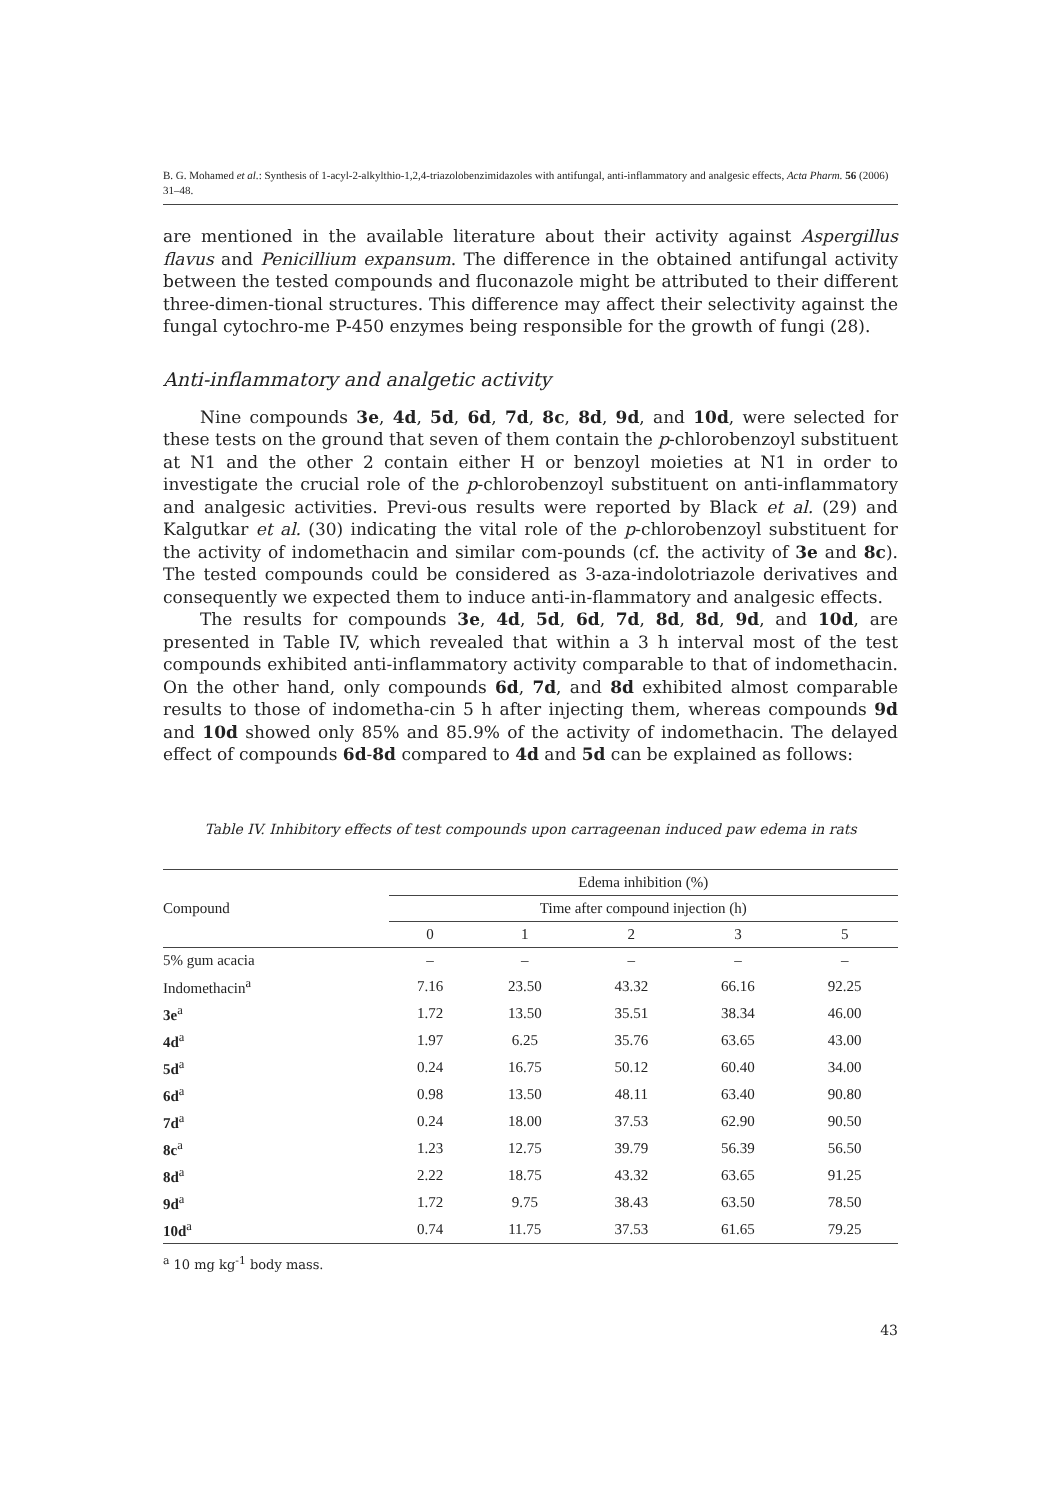B. G. Mohamed et al.: Synthesis of 1-acyl-2-alkylthio-1,2,4-triazolobenzimidazoles with antifungal, anti-inflammatory and analgesic effects, Acta Pharm. 56 (2006) 31–48.
are mentioned in the available literature about their activity against Aspergillus flavus and Penicillium expansum. The difference in the obtained antifungal activity between the tested compounds and fluconazole might be attributed to their different three-dimen-tional structures. This difference may affect their selectivity against the fungal cytochro-me P-450 enzymes being responsible for the growth of fungi (28).
Anti-inflammatory and analgetic activity
Nine compounds 3e, 4d, 5d, 6d, 7d, 8c, 8d, 9d, and 10d, were selected for these tests on the ground that seven of them contain the p-chlorobenzoyl substituent at N1 and the other 2 contain either H or benzoyl moieties at N1 in order to investigate the crucial role of the p-chlorobenzoyl substituent on anti-inflammatory and analgesic activities. Previ-ous results were reported by Black et al. (29) and Kalgutkar et al. (30) indicating the vital role of the p-chlorobenzoyl substituent for the activity of indomethacin and similar com-pounds (cf. the activity of 3e and 8c). The tested compounds could be considered as 3-aza-indolotriazole derivatives and consequently we expected them to induce anti-in-flammatory and analgesic effects.
The results for compounds 3e, 4d, 5d, 6d, 7d, 8d, 8d, 9d, and 10d, are presented in Table IV, which revealed that within a 3 h interval most of the test compounds exhibited anti-inflammatory activity comparable to that of indomethacin. On the other hand, only compounds 6d, 7d, and 8d exhibited almost comparable results to those of indometha-cin 5 h after injecting them, whereas compounds 9d and 10d showed only 85% and 85.9% of the activity of indomethacin. The delayed effect of compounds 6d-8d compared to 4d and 5d can be explained as follows:
Table IV. Inhibitory effects of test compounds upon carrageenan induced paw edema in rats
| Compound | Edema inhibition (%) | | | | |
| --- | --- | --- | --- | --- | --- |
| | Time after compound injection (h) | | | | |
| | 0 | 1 | 2 | 3 | 5 |
| 5% gum acacia | – | – | – | – | – |
| Indomethacin<sup>a</sup> | 7.16 | 23.50 | 43.32 | 66.16 | 92.25 |
| 3e<sup>a</sup> | 1.72 | 13.50 | 35.51 | 38.34 | 46.00 |
| 4d<sup>a</sup> | 1.97 | 6.25 | 35.76 | 63.65 | 43.00 |
| 5d<sup>a</sup> | 0.24 | 16.75 | 50.12 | 60.40 | 34.00 |
| 6d<sup>a</sup> | 0.98 | 13.50 | 48.11 | 63.40 | 90.80 |
| 7d<sup>a</sup> | 0.24 | 18.00 | 37.53 | 62.90 | 90.50 |
| 8c<sup>a</sup> | 1.23 | 12.75 | 39.79 | 56.39 | 56.50 |
| 8d<sup>a</sup> | 2.22 | 18.75 | 43.32 | 63.65 | 91.25 |
| 9d<sup>a</sup> | 1.72 | 9.75 | 38.43 | 63.50 | 78.50 |
| 10d<sup>a</sup> | 0.74 | 11.75 | 37.53 | 61.65 | 79.25 |
<sup>a</sup> 10 mg kg<sup>-1</sup> body mass.
43